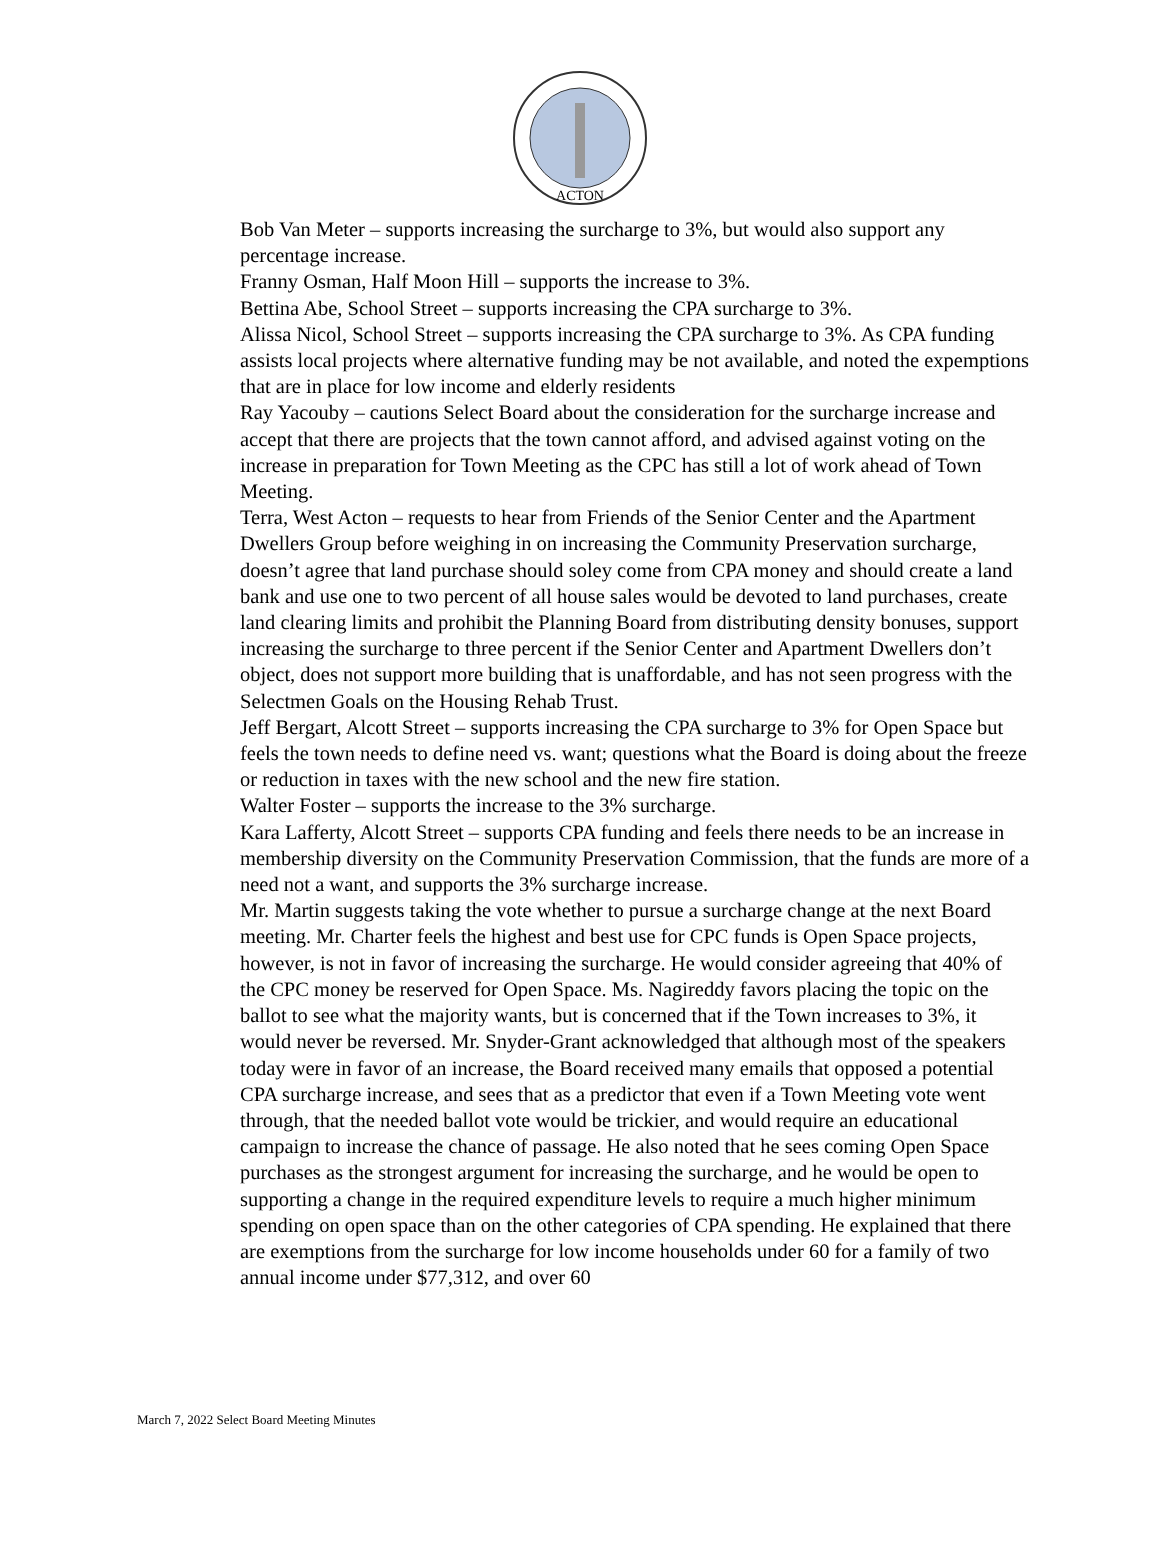ACTON
Bob Van Meter – supports increasing the surcharge to 3%, but would also support any percentage increase.
Franny Osman, Half Moon Hill – supports the increase to 3%.
Bettina Abe, School Street – supports increasing the CPA surcharge to 3%.
Alissa Nicol, School Street – supports increasing the CPA surcharge to 3%. As CPA funding assists local projects where alternative funding may be not available, and noted the expemptions that are in place for low income and elderly residents
Ray Yacouby – cautions Select Board about the consideration for the surcharge increase and accept that there are projects that the town cannot afford, and advised against voting on the increase in preparation for Town Meeting as the CPC has still a lot of work ahead of Town Meeting.
Terra, West Acton – requests to hear from Friends of the Senior Center and the Apartment Dwellers Group before weighing in on increasing the Community Preservation surcharge, doesn’t agree that land purchase should soley come from CPA money and should create a land bank and use one to two percent of all house sales would be devoted to land purchases, create land clearing limits and prohibit the Planning Board from distributing density bonuses, support increasing the surcharge to three percent if the Senior Center and Apartment Dwellers don’t object, does not support more building that is unaffordable, and has not seen progress with the Selectmen Goals on the Housing Rehab Trust.
Jeff Bergart, Alcott Street – supports increasing the CPA surcharge to 3% for Open Space but feels the town needs to define need vs. want; questions what the Board is doing about the freeze or reduction in taxes with the new school and the new fire station.
Walter Foster – supports the increase to the 3% surcharge.
Kara Lafferty, Alcott Street – supports CPA funding and feels there needs to be an increase in membership diversity on the Community Preservation Commission, that the funds are more of a need not a want, and supports the 3% surcharge increase.
Mr. Martin suggests taking the vote whether to pursue a surcharge change at the next Board meeting. Mr. Charter feels the highest and best use for CPC funds is Open Space projects, however, is not in favor of increasing the surcharge. He would consider agreeing that 40% of the CPC money be reserved for Open Space. Ms. Nagireddy favors placing the topic on the ballot to see what the majority wants, but is concerned that if the Town increases to 3%, it would never be reversed. Mr. Snyder-Grant acknowledged that although most of the speakers today were in favor of an increase, the Board received many emails that opposed a potential CPA surcharge increase, and sees that as a predictor that even if a Town Meeting vote went through, that the needed ballot vote would be trickier, and would require an educational campaign to increase the chance of passage. He also noted that he sees coming Open Space purchases as the strongest argument for increasing the surcharge, and he would be open to supporting a change in the required expenditure levels to require a much higher minimum spending on open space than on the other categories of CPA spending. He explained that there are exemptions from the surcharge for low income households under 60 for a family of two annual income under $77,312, and over 60
March 7, 2022 Select Board Meeting Minutes